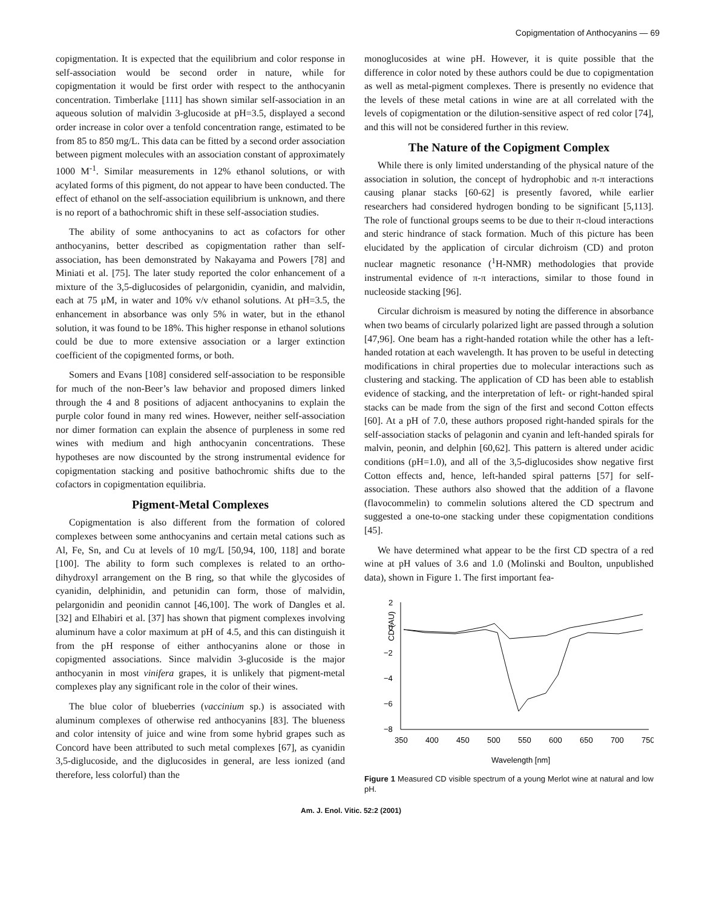Copigmentation of Anthocyanins — 69
copigmentation. It is expected that the equilibrium and color response in self-association would be second order in nature, while for copigmentation it would be first order with respect to the anthocyanin concentration. Timberlake [111] has shown similar self-association in an aqueous solution of malvidin 3-glucoside at pH=3.5, displayed a second order increase in color over a tenfold concentration range, estimated to be from 85 to 850 mg/L. This data can be fitted by a second order association between pigment molecules with an association constant of approximately 1000 M<sup>-1</sup>. Similar measurements in 12% ethanol solutions, or with acylated forms of this pigment, do not appear to have been conducted. The effect of ethanol on the self-association equilibrium is unknown, and there is no report of a bathochromic shift in these self-association studies.
The ability of some anthocyanins to act as cofactors for other anthocyanins, better described as copigmentation rather than self-association, has been demonstrated by Nakayama and Powers [78] and Miniati et al. [75]. The later study reported the color enhancement of a mixture of the 3,5-diglucosides of pelargonidin, cyanidin, and malvidin, each at 75 μM, in water and 10% v/v ethanol solutions. At pH=3.5, the enhancement in absorbance was only 5% in water, but in the ethanol solution, it was found to be 18%. This higher response in ethanol solutions could be due to more extensive association or a larger extinction coefficient of the copigmented forms, or both.
Somers and Evans [108] considered self-association to be responsible for much of the non-Beer’s law behavior and proposed dimers linked through the 4 and 8 positions of adjacent anthocyanins to explain the purple color found in many red wines. However, neither self-association nor dimer formation can explain the absence of purpleness in some red wines with medium and high anthocyanin concentrations. These hypotheses are now discounted by the strong instrumental evidence for copigmentation stacking and positive bathochromic shifts due to the cofactors in copigmentation equilibria.
Pigment-Metal Complexes
Copigmentation is also different from the formation of colored complexes between some anthocyanins and certain metal cations such as Al, Fe, Sn, and Cu at levels of 10 mg/L [50,94, 100, 118] and borate [100]. The ability to form such complexes is related to an ortho-dihydroxyl arrangement on the B ring, so that while the glycosides of cyanidin, delphinidin, and petunidin can form, those of malvidin, pelargonidin and peonidin cannot [46,100]. The work of Dangles et al. [32] and Elhabiri et al. [37] has shown that pigment complexes involving aluminum have a color maximum at pH of 4.5, and this can distinguish it from the pH response of either anthocyanins alone or those in copigmented associations. Since malvidin 3-glucoside is the major anthocyanin in most vinifera grapes, it is unlikely that pigment-metal complexes play any significant role in the color of their wines.
The blue color of blueberries (vaccinium sp.) is associated with aluminum complexes of otherwise red anthocyanins [83]. The blueness and color intensity of juice and wine from some hybrid grapes such as Concord have been attributed to such metal complexes [67], as cyanidin 3,5-diglucoside, and the diglucosides in general, are less ionized (and therefore, less colorful) than the
monoglucosides at wine pH. However, it is quite possible that the difference in color noted by these authors could be due to copigmentation as well as metal-pigment complexes. There is presently no evidence that the levels of these metal cations in wine are at all correlated with the levels of copigmentation or the dilution-sensitive aspect of red color [74], and this will not be considered further in this review.
The Nature of the Copigment Complex
While there is only limited understanding of the physical nature of the association in solution, the concept of hydrophobic and π-π interactions causing planar stacks [60-62] is presently favored, while earlier researchers had considered hydrogen bonding to be significant [5,113]. The role of functional groups seems to be due to their π-cloud interactions and steric hindrance of stack formation. Much of this picture has been elucidated by the application of circular dichroism (CD) and proton nuclear magnetic resonance (<sup>1</sup>H-NMR) methodologies that provide instrumental evidence of π-π interactions, similar to those found in nucleoside stacking [96].
Circular dichroism is measured by noting the difference in absorbance when two beams of circularly polarized light are passed through a solution [47,96]. One beam has a right-handed rotation while the other has a left-handed rotation at each wavelength. It has proven to be useful in detecting modifications in chiral properties due to molecular interactions such as clustering and stacking. The application of CD has been able to establish evidence of stacking, and the interpretation of left- or right-handed spiral stacks can be made from the sign of the first and second Cotton effects [60]. At a pH of 7.0, these authors proposed right-handed spirals for the self-association stacks of pelagonin and cyanin and left-handed spirals for malvin, peonin, and delphin [60,62]. This pattern is altered under acidic conditions (pH=1.0), and all of the 3,5-diglucosides show negative first Cotton effects and, hence, left-handed spiral patterns [57] for self-association. These authors also showed that the addition of a flavone (flavocommelin) to commelin solutions altered the CD spectrum and suggested a one-to-one stacking under these copigmentation conditions [45].
We have determined what appear to be the first CD spectra of a red wine at pH values of 3.6 and 1.0 (Molinski and Boulton, unpublished data), shown in Figure 1. The first important fea-
CD (AU)
2
0
−2
−4
−6
−8
350
400
450
500
550
600
650
700
750
Wavelength [nm]
Figure 1 Measured CD visible spectrum of a young Merlot wine at natural and low pH.
Am. J. Enol. Vitic. 52:2 (2001)